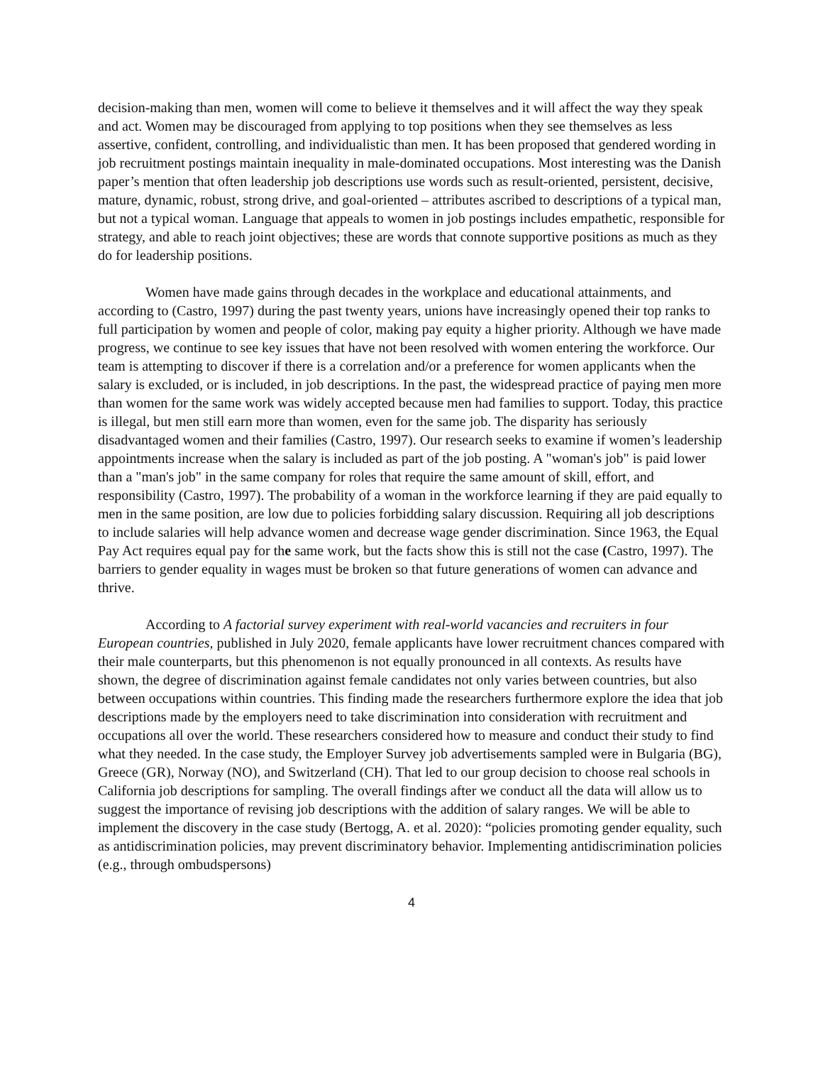decision-making than men, women will come to believe it themselves and it will affect the way they speak and act. Women may be discouraged from applying to top positions when they see themselves as less assertive, confident, controlling, and individualistic than men. It has been proposed that gendered wording in job recruitment postings maintain inequality in male-dominated occupations. Most interesting was the Danish paper’s mention that often leadership job descriptions use words such as result-oriented, persistent, decisive, mature, dynamic, robust, strong drive, and goal-oriented – attributes ascribed to descriptions of a typical man, but not a typical woman. Language that appeals to women in job postings includes empathetic, responsible for strategy, and able to reach joint objectives; these are words that connote supportive positions as much as they do for leadership positions.
Women have made gains through decades in the workplace and educational attainments, and according to (Castro, 1997) during the past twenty years, unions have increasingly opened their top ranks to full participation by women and people of color, making pay equity a higher priority. Although we have made progress, we continue to see key issues that have not been resolved with women entering the workforce. Our team is attempting to discover if there is a correlation and/or a preference for women applicants when the salary is excluded, or is included, in job descriptions. In the past, the widespread practice of paying men more than women for the same work was widely accepted because men had families to support. Today, this practice is illegal, but men still earn more than women, even for the same job. The disparity has seriously disadvantaged women and their families (Castro, 1997). Our research seeks to examine if women’s leadership appointments increase when the salary is included as part of the job posting. A "woman's job" is paid lower than a "man's job" in the same company for roles that require the same amount of skill, effort, and responsibility (Castro, 1997). The probability of a woman in the workforce learning if they are paid equally to men in the same position, are low due to policies forbidding salary discussion. Requiring all job descriptions to include salaries will help advance women and decrease wage gender discrimination. Since 1963, the Equal Pay Act requires equal pay for the same work, but the facts show this is still not the case (Castro, 1997). The barriers to gender equality in wages must be broken so that future generations of women can advance and thrive.
According to A factorial survey experiment with real-world vacancies and recruiters in four European countries, published in July 2020, female applicants have lower recruitment chances compared with their male counterparts, but this phenomenon is not equally pronounced in all contexts. As results have shown, the degree of discrimination against female candidates not only varies between countries, but also between occupations within countries. This finding made the researchers furthermore explore the idea that job descriptions made by the employers need to take discrimination into consideration with recruitment and occupations all over the world. These researchers considered how to measure and conduct their study to find what they needed. In the case study, the Employer Survey job advertisements sampled were in Bulgaria (BG), Greece (GR), Norway (NO), and Switzerland (CH). That led to our group decision to choose real schools in California job descriptions for sampling. The overall findings after we conduct all the data will allow us to suggest the importance of revising job descriptions with the addition of salary ranges. We will be able to implement the discovery in the case study (Bertogg, A. et al. 2020): “policies promoting gender equality, such as antidiscrimination policies, may prevent discriminatory behavior. Implementing antidiscrimination policies (e.g., through ombudspersons)
4